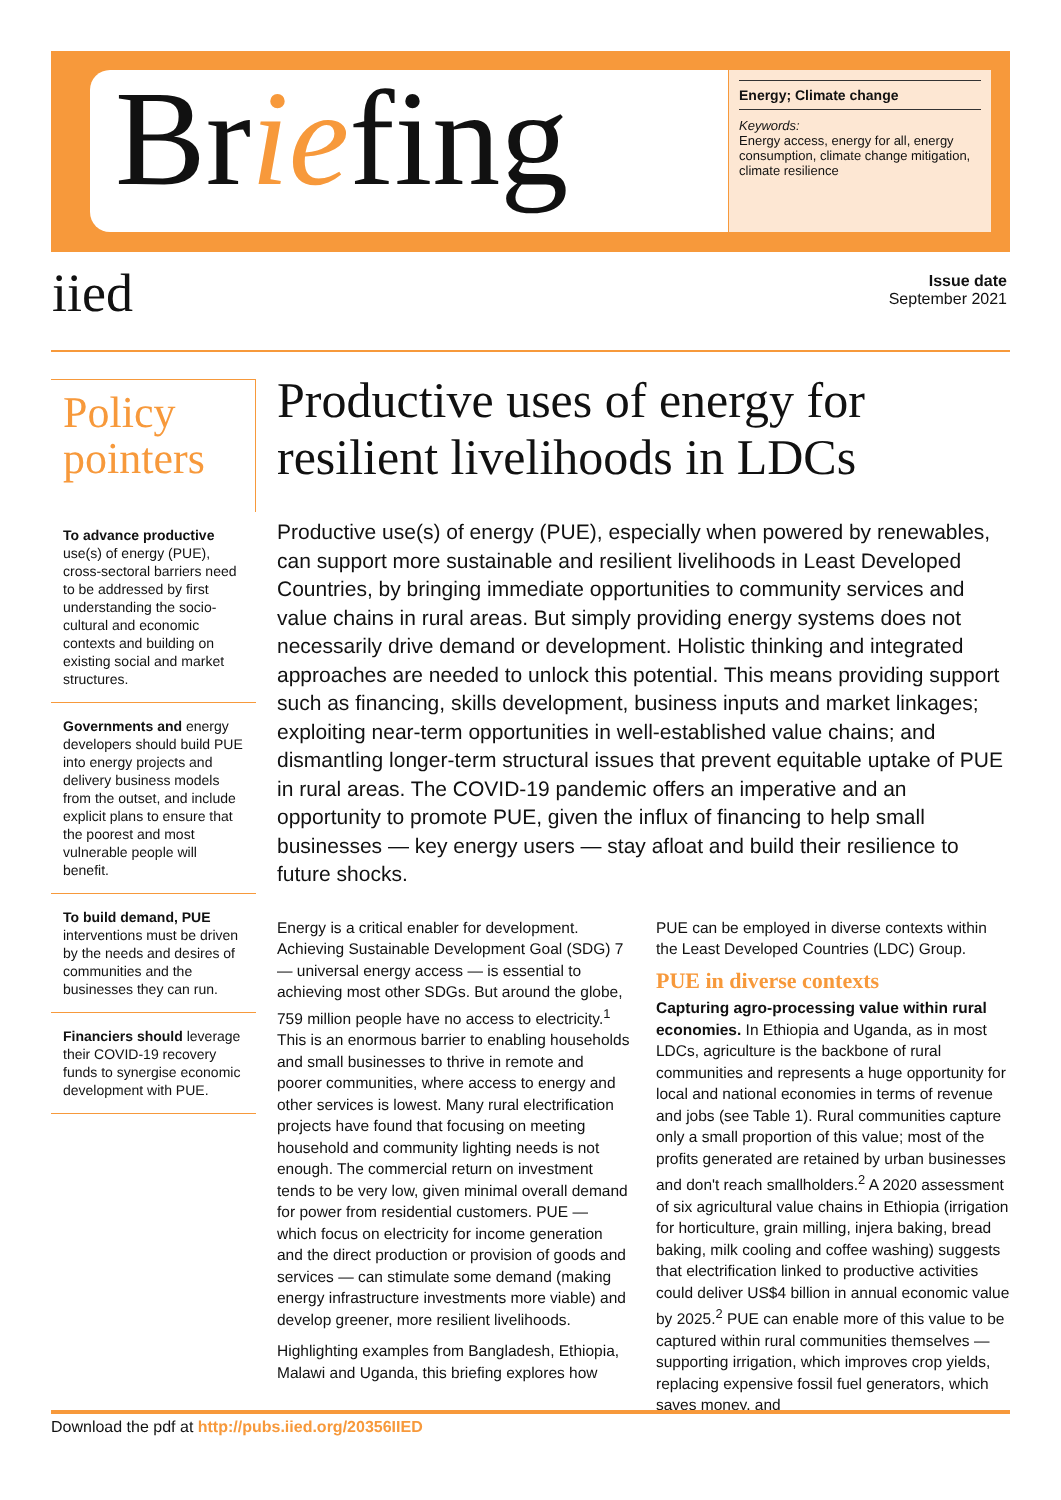Briefing
Energy; Climate change
Keywords:
Energy access, energy for all, energy consumption, climate change mitigation, climate resilience
iied
Issue date
September 2021
Policy pointers
To advance productive use(s) of energy (PUE), cross-sectoral barriers need to be addressed by first understanding the socio-cultural and economic contexts and building on existing social and market structures.
Governments and energy developers should build PUE into energy projects and delivery business models from the outset, and include explicit plans to ensure that the poorest and most vulnerable people will benefit.
To build demand, PUE interventions must be driven by the needs and desires of communities and the businesses they can run.
Financiers should leverage their COVID-19 recovery funds to synergise economic development with PUE.
Productive uses of energy for resilient livelihoods in LDCs
Productive use(s) of energy (PUE), especially when powered by renewables, can support more sustainable and resilient livelihoods in Least Developed Countries, by bringing immediate opportunities to community services and value chains in rural areas. But simply providing energy systems does not necessarily drive demand or development. Holistic thinking and integrated approaches are needed to unlock this potential. This means providing support such as financing, skills development, business inputs and market linkages; exploiting near-term opportunities in well-established value chains; and dismantling longer-term structural issues that prevent equitable uptake of PUE in rural areas. The COVID-19 pandemic offers an imperative and an opportunity to promote PUE, given the influx of financing to help small businesses — key energy users — stay afloat and build their resilience to future shocks.
Energy is a critical enabler for development. Achieving Sustainable Development Goal (SDG) 7 — universal energy access — is essential to achieving most other SDGs. But around the globe, 759 million people have no access to electricity.<sup>1</sup> This is an enormous barrier to enabling households and small businesses to thrive in remote and poorer communities, where access to energy and other services is lowest. Many rural electrification projects have found that focusing on meeting household and community lighting needs is not enough. The commercial return on investment tends to be very low, given minimal overall demand for power from residential customers. PUE — which focus on electricity for income generation and the direct production or provision of goods and services — can stimulate some demand (making energy infrastructure investments more viable) and develop greener, more resilient livelihoods.
Highlighting examples from Bangladesh, Ethiopia, Malawi and Uganda, this briefing explores how PUE can be employed in diverse contexts within the Least Developed Countries (LDC) Group.
PUE in diverse contexts
Capturing agro-processing value within rural economies. In Ethiopia and Uganda, as in most LDCs, agriculture is the backbone of rural communities and represents a huge opportunity for local and national economies in terms of revenue and jobs (see Table 1). Rural communities capture only a small proportion of this value; most of the profits generated are retained by urban businesses and don't reach smallholders.<sup>2</sup> A 2020 assessment of six agricultural value chains in Ethiopia (irrigation for horticulture, grain milling, injera baking, bread baking, milk cooling and coffee washing) suggests that electrification linked to productive activities could deliver US$4 billion in annual economic value by 2025.<sup>2</sup> PUE can enable more of this value to be captured within rural communities themselves — supporting irrigation, which improves crop yields, replacing expensive fossil fuel generators, which saves money, and
Download the pdf at http://pubs.iied.org/20356IIED